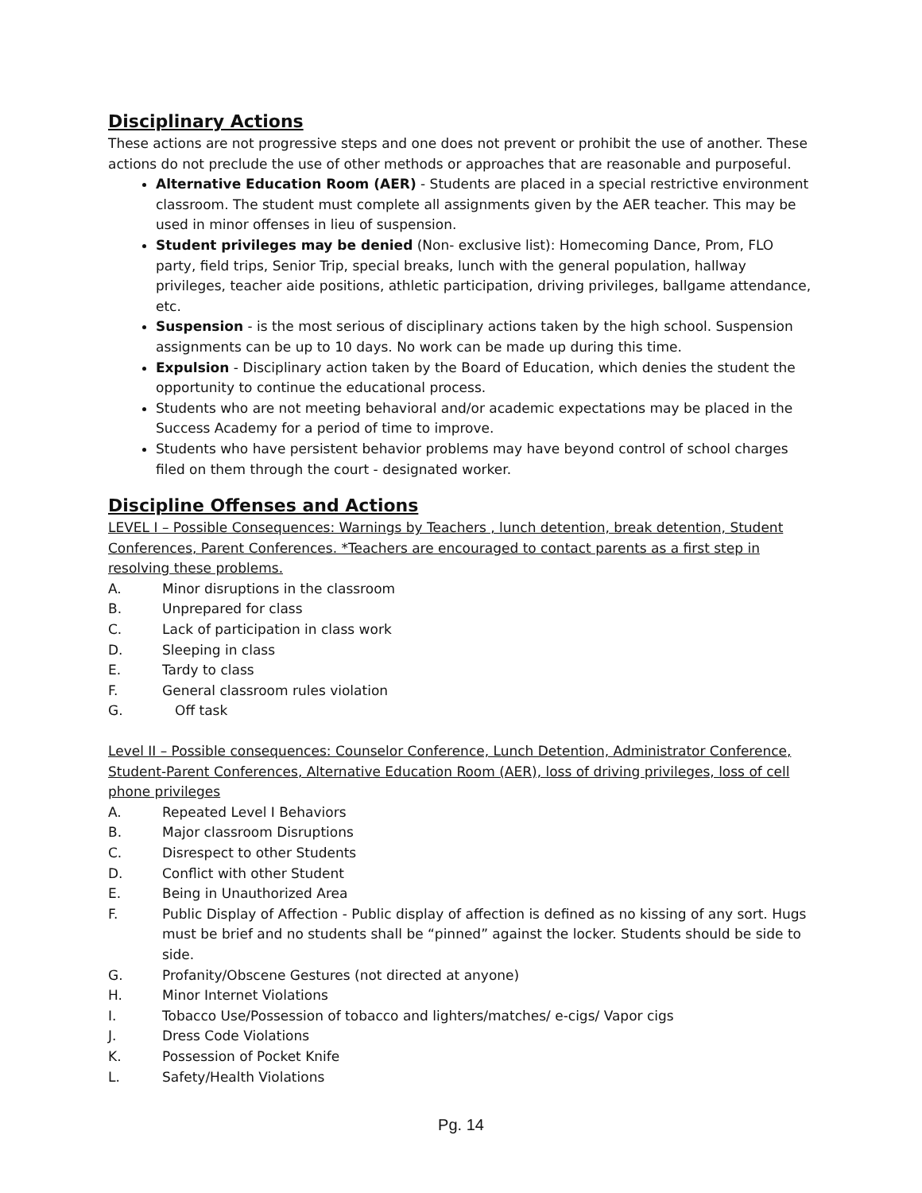Disciplinary Actions
These actions are not progressive steps and one does not prevent or prohibit the use of another. These actions do not preclude the use of other methods or approaches that are reasonable and purposeful.
Alternative Education Room (AER) - Students are placed in a special restrictive environment classroom. The student must complete all assignments given by the AER teacher. This may be used in minor offenses in lieu of suspension.
Student privileges may be denied (Non- exclusive list): Homecoming Dance, Prom, FLO party, field trips, Senior Trip, special breaks, lunch with the general population, hallway privileges, teacher aide positions, athletic participation, driving privileges, ballgame attendance, etc.
Suspension - is the most serious of disciplinary actions taken by the high school. Suspension assignments can be up to 10 days. No work can be made up during this time.
Expulsion - Disciplinary action taken by the Board of Education, which denies the student the opportunity to continue the educational process.
Students who are not meeting behavioral and/or academic expectations may be placed in the Success Academy for a period of time to improve.
Students who have persistent behavior problems may have beyond control of school charges filed on them through the court - designated worker.
Discipline Offenses and Actions
LEVEL I – Possible Consequences: Warnings by Teachers , lunch detention, break detention, Student Conferences, Parent Conferences. *Teachers are encouraged to contact parents as a first step in resolving these problems.
A. Minor disruptions in the classroom
B. Unprepared for class
C. Lack of participation in class work
D. Sleeping in class
E. Tardy to class
F. General classroom rules violation
G. Off task
Level II – Possible consequences: Counselor Conference, Lunch Detention, Administrator Conference, Student-Parent Conferences, Alternative Education Room (AER), loss of driving privileges, loss of cell phone privileges
A. Repeated Level I Behaviors
B. Major classroom Disruptions
C. Disrespect to other Students
D. Conflict with other Student
E. Being in Unauthorized Area
F. Public Display of Affection - Public display of affection is defined as no kissing of any sort. Hugs must be brief and no students shall be “pinned” against the locker. Students should be side to side.
G. Profanity/Obscene Gestures (not directed at anyone)
H. Minor Internet Violations
I. Tobacco Use/Possession of tobacco and lighters/matches/ e-cigs/ Vapor cigs
J. Dress Code Violations
K. Possession of Pocket Knife
L. Safety/Health Violations
Pg. 14